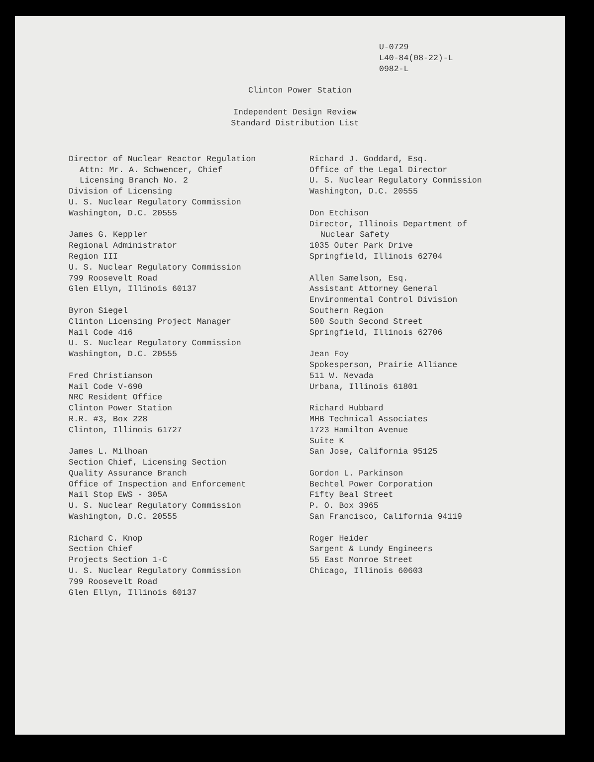U-0729
L40-84(08-22)-L
0982-L
Clinton Power Station
Independent Design Review
Standard Distribution List
Director of Nuclear Reactor Regulation
Attn: Mr. A. Schwencer, Chief
Licensing Branch No. 2
Division of Licensing
U. S. Nuclear Regulatory Commission
Washington, D.C. 20555
James G. Keppler
Regional Administrator
Region III
U. S. Nuclear Regulatory Commission
799 Roosevelt Road
Glen Ellyn, Illinois 60137
Byron Siegel
Clinton Licensing Project Manager
Mail Code 416
U. S. Nuclear Regulatory Commission
Washington, D.C. 20555
Fred Christianson
Mail Code V-690
NRC Resident Office
Clinton Power Station
R.R. #3, Box 228
Clinton, Illinois 61727
James L. Milhoan
Section Chief, Licensing Section
Quality Assurance Branch
Office of Inspection and Enforcement
Mail Stop EWS - 305A
U. S. Nuclear Regulatory Commission
Washington, D.C. 20555
Richard C. Knop
Section Chief
Projects Section 1-C
U. S. Nuclear Regulatory Commission
799 Roosevelt Road
Glen Ellyn, Illinois 60137
Richard J. Goddard, Esq.
Office of the Legal Director
U. S. Nuclear Regulatory Commission
Washington, D.C. 20555
Don Etchison
Director, Illinois Department of
Nuclear Safety
1035 Outer Park Drive
Springfield, Illinois 62704
Allen Samelson, Esq.
Assistant Attorney General
Environmental Control Division
Southern Region
500 South Second Street
Springfield, Illinois 62706
Jean Foy
Spokesperson, Prairie Alliance
511 W. Nevada
Urbana, Illinois 61801
Richard Hubbard
MHB Technical Associates
1723 Hamilton Avenue
Suite K
San Jose, California 95125
Gordon L. Parkinson
Bechtel Power Corporation
Fifty Beal Street
P. O. Box 3965
San Francisco, California 94119
Roger Heider
Sargent & Lundy Engineers
55 East Monroe Street
Chicago, Illinois 60603